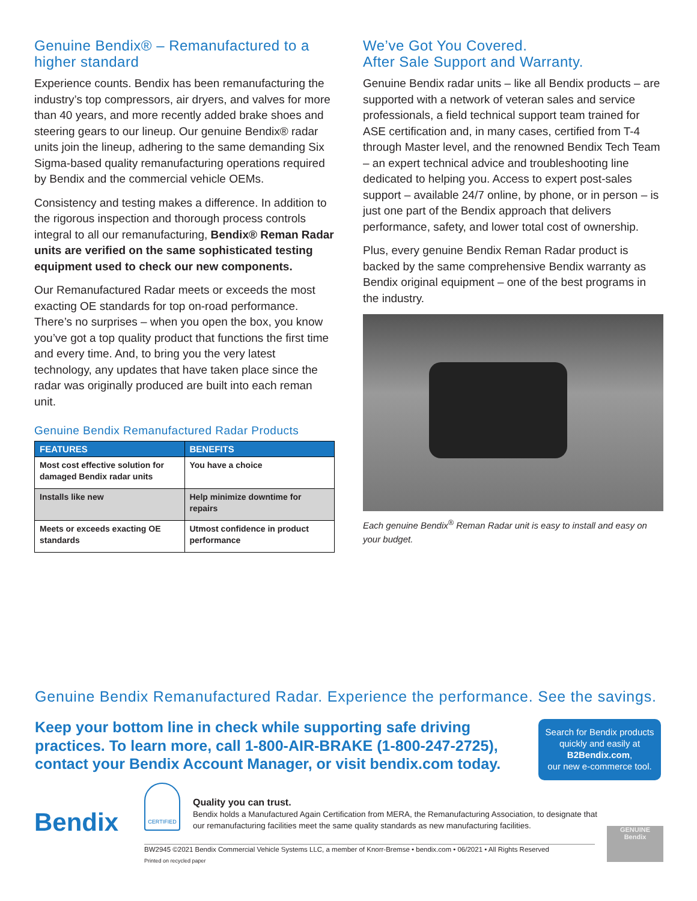Genuine Bendix® – Remanufactured to a higher standard
Experience counts. Bendix has been remanufacturing the industry’s top compressors, air dryers, and valves for more than 40 years, and more recently added brake shoes and steering gears to our lineup. Our genuine Bendix® radar units join the lineup, adhering to the same demanding Six Sigma-based quality remanufacturing operations required by Bendix and the commercial vehicle OEMs.
Consistency and testing makes a difference. In addition to the rigorous inspection and thorough process controls integral to all our remanufacturing, Bendix® Reman Radar units are verified on the same sophisticated testing equipment used to check our new components.
Our Remanufactured Radar meets or exceeds the most exacting OE standards for top on-road performance. There’s no surprises – when you open the box, you know you’ve got a top quality product that functions the first time and every time. And, to bring you the very latest technology, any updates that have taken place since the radar was originally produced are built into each reman unit.
Genuine Bendix Remanufactured Radar Products
| FEATURES | BENEFITS |
| --- | --- |
| Most cost effective solution for damaged Bendix radar units | You have a choice |
| Installs like new | Help minimize downtime for repairs |
| Meets or exceeds exacting OE standards | Utmost confidence in product performance |
We’ve Got You Covered.
After Sale Support and Warranty.
Genuine Bendix radar units – like all Bendix products – are supported with a network of veteran sales and service professionals, a field technical support team trained for ASE certification and, in many cases, certified from T-4 through Master level, and the renowned Bendix Tech Team – an expert technical advice and troubleshooting line dedicated to helping you. Access to expert post-sales support – available 24/7 online, by phone, or in person – is just one part of the Bendix approach that delivers performance, safety, and lower total cost of ownership.
Plus, every genuine Bendix Reman Radar product is backed by the same comprehensive Bendix warranty as Bendix original equipment – one of the best programs in the industry.
Each genuine Bendix<sup>®</sup> Reman Radar unit is easy to install and easy on your budget.
Genuine Bendix Remanufactured Radar. Experience the performance. See the savings.
Keep your bottom line in check while supporting safe driving practices. To learn more, call 1-800-AIR-BRAKE (1-800-247-2725), contact your Bendix Account Manager, or visit bendix.com today.
Search for Bendix products quickly and easily at
B2Bendix.com,
our new e-commerce tool.
Bendix
CERTIFIED
Quality you can trust.
Bendix holds a Manufactured Again Certification from MERA, the Remanufacturing Association, to designate that our remanufacturing facilities meet the same quality standards as new manufacturing facilities.
BW2945 ©2021 Bendix Commercial Vehicle Systems LLC, a member of Knorr-Bremse • bendix.com • 06/2021 • All Rights Reserved
Printed on recycled paper
GENUINE
Bendix